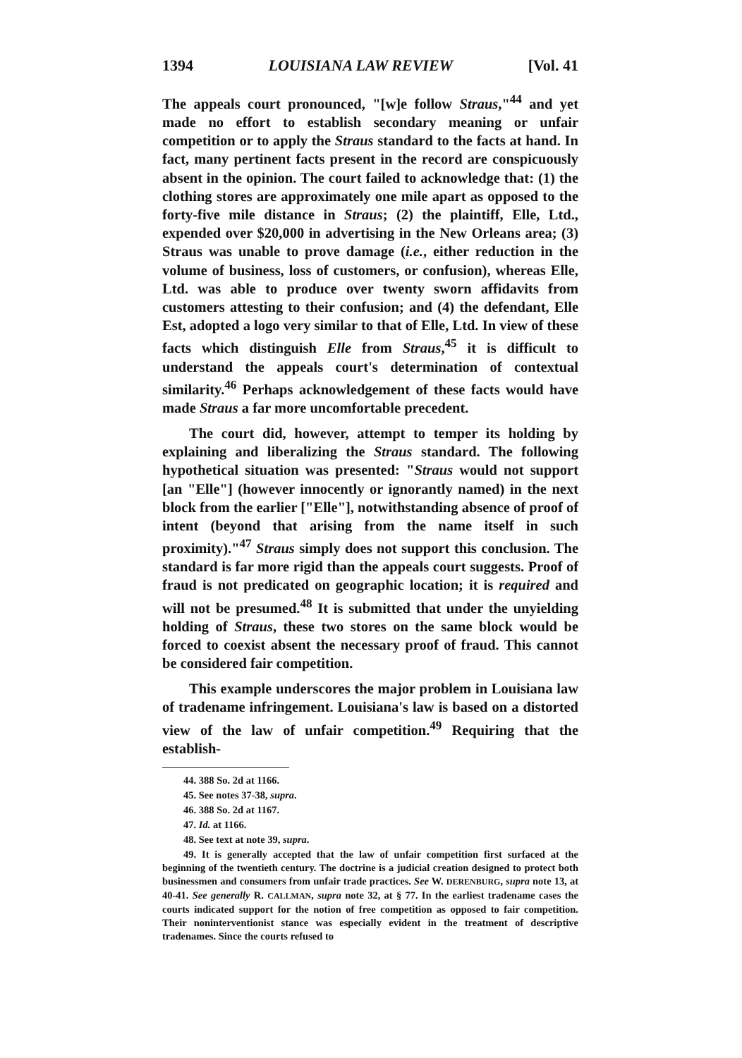1394 LOUISIANA LAW REVIEW [Vol. 41
The appeals court pronounced, "[w]e follow Straus,"<sup>44</sup> and yet made no effort to establish secondary meaning or unfair competition or to apply the Straus standard to the facts at hand. In fact, many pertinent facts present in the record are conspicuously absent in the opinion. The court failed to acknowledge that: (1) the clothing stores are approximately one mile apart as opposed to the forty-five mile distance in Straus; (2) the plaintiff, Elle, Ltd., expended over $20,000 in advertising in the New Orleans area; (3) Straus was unable to prove damage (i.e., either reduction in the volume of business, loss of customers, or confusion), whereas Elle, Ltd. was able to produce over twenty sworn affidavits from customers attesting to their confusion; and (4) the defendant, Elle Est, adopted a logo very similar to that of Elle, Ltd. In view of these facts which distinguish Elle from Straus,<sup>45</sup> it is difficult to understand the appeals court's determination of contextual similarity.<sup>46</sup> Perhaps acknowledgement of these facts would have made Straus a far more uncomfortable precedent.
The court did, however, attempt to temper its holding by explaining and liberalizing the Straus standard. The following hypothetical situation was presented: "Straus would not support [an "Elle"] (however innocently or ignorantly named) in the next block from the earlier ["Elle"], notwithstanding absence of proof of intent (beyond that arising from the name itself in such proximity)."<sup>47</sup> Straus simply does not support this conclusion. The standard is far more rigid than the appeals court suggests. Proof of fraud is not predicated on geographic location; it is required and will not be presumed.<sup>48</sup> It is submitted that under the unyielding holding of Straus, these two stores on the same block would be forced to coexist absent the necessary proof of fraud. This cannot be considered fair competition.
This example underscores the major problem in Louisiana law of tradename infringement. Louisiana's law is based on a distorted view of the law of unfair competition.<sup>49</sup> Requiring that the establish-
44. 388 So. 2d at 1166.
45. See notes 37-38, supra.
46. 388 So. 2d at 1167.
47. Id. at 1166.
48. See text at note 39, supra.
49. It is generally accepted that the law of unfair competition first surfaced at the beginning of the twentieth century. The doctrine is a judicial creation designed to protect both businessmen and consumers from unfair trade practices. See W. DERENBURG, supra note 13, at 40-41. See generally R. CALLMAN, supra note 32, at § 77. In the earliest tradename cases the courts indicated support for the notion of free competition as opposed to fair competition. Their noninterventionist stance was especially evident in the treatment of descriptive tradenames. Since the courts refused to